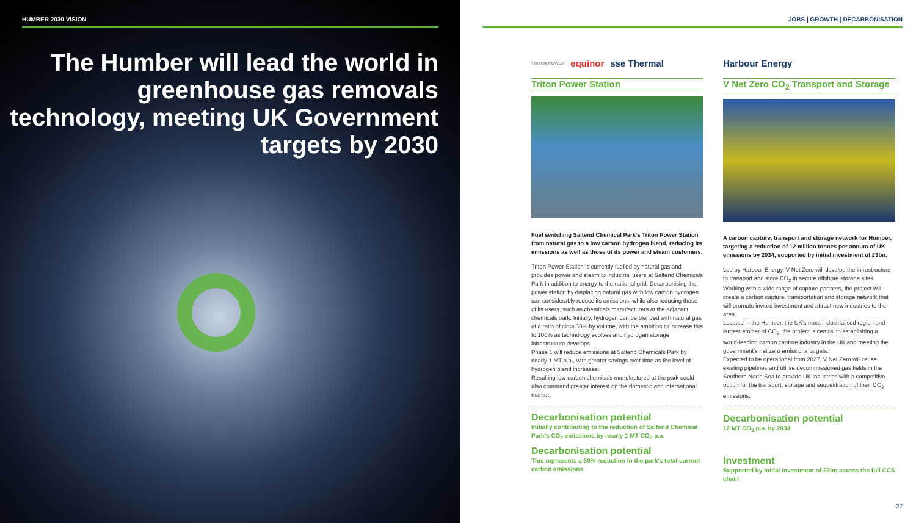HUMBER 2030 VISION
The Humber will lead the world in greenhouse gas removals technology, meeting UK Government targets by 2030
JOBS | GROWTH | DECARBONISATION
TRITON POWER equinor sse Thermal
Triton Power Station
Fuel switching Saltend Chemical Park's Triton Power Station from natural gas to a low carbon hydrogen blend, reducing its emissions as well as those of its power and steam customers.
Triton Power Station is currently fuelled by natural gas and provides power and steam to industrial users at Saltend Chemicals Park in addition to energy to the national grid. Decarbonising the power station by displacing natural gas with low carbon hydrogen can considerably reduce its emissions, while also reducing those of its users, such as chemicals manufacturers at the adjacent chemicals park. Initially, hydrogen can be blended with natural gas at a ratio of circa 30% by volume, with the ambition to increase this to 100% as technology evolves and hydrogen storage infrastructure develops.
Phase 1 will reduce emissions at Saltend Chemicals Park by nearly 1 MT p.a., with greater savings over time as the level of hydrogen blend increases.
Resulting low carbon chemicals manufactured at the park could also command greater interest on the domestic and international market.
Decarbonisation potential
Initially contributing to the reduction of Saltend Chemical Park's CO<sub>2</sub> emissions by nearly 1 MT CO<sub>2</sub> p.a.
Decarbonisation potential
This represents a 30% reduction in the park's total current carbon emissions
Harbour Energy
V Net Zero CO<sub>2</sub> Transport and Storage
A carbon capture, transport and storage network for Humber, targeting a reduction of 12 million tonnes per annum of UK emissions by 2034, supported by initial investment of £3bn.
Led by Harbour Energy, V Net Zero will develop the infrastructure to transport and store CO<sub>2</sub> in secure offshore storage sites. Working with a wide range of capture partners, the project will create a carbon capture, transportation and storage network that will promote inward investment and attract new industries to the area.
Located in the Humber, the UK's most industrialised region and largest emitter of CO<sub>2</sub>, the project is central to establishing a world-leading carbon capture industry in the UK and meeting the government's net zero emissions targets.
Expected to be operational from 2027, V Net Zero will reuse existing pipelines and utilise decommissioned gas fields in the Southern North Sea to provide UK industries with a competitive option for the transport, storage and sequestration of their CO<sub>2</sub> emissions.
Decarbonisation potential
12 MT CO<sub>2</sub> p.a. by 2034
Investment
Supported by initial investment of £3bn across the full CCS chain
27